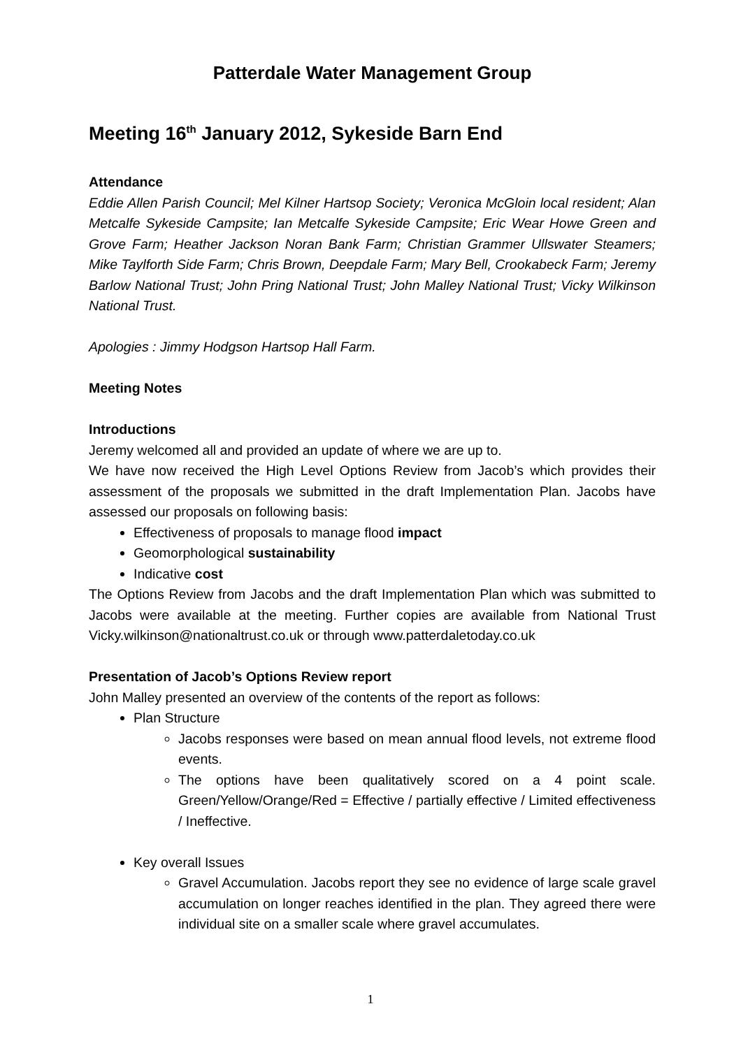Patterdale Water Management Group
Meeting 16<sup>th</sup> January 2012, Sykeside Barn End
Attendance
Eddie Allen Parish Council; Mel Kilner Hartsop Society; Veronica McGloin local resident; Alan Metcalfe Sykeside Campsite; Ian Metcalfe Sykeside Campsite; Eric Wear Howe Green and Grove Farm; Heather Jackson Noran Bank Farm; Christian Grammer Ullswater Steamers; Mike Taylforth Side Farm; Chris Brown, Deepdale Farm; Mary Bell, Crookabeck Farm; Jeremy Barlow National Trust; John Pring National Trust; John Malley National Trust; Vicky Wilkinson National Trust.
Apologies : Jimmy Hodgson Hartsop Hall Farm.
Meeting Notes
Introductions
Jeremy welcomed all and provided an update of where we are up to.
We have now received the High Level Options Review from Jacob’s which provides their assessment of the proposals we submitted in the draft Implementation Plan. Jacobs have assessed our proposals on following basis:
Effectiveness of proposals to manage flood impact
Geomorphological sustainability
Indicative cost
The Options Review from Jacobs and the draft Implementation Plan which was submitted to Jacobs were available at the meeting. Further copies are available from National Trust Vicky.wilkinson@nationaltrust.co.uk or through www.patterdaletoday.co.uk
Presentation of Jacob’s Options Review report
John Malley presented an overview of the contents of the report as follows:
Plan Structure
Jacobs responses were based on mean annual flood levels, not extreme flood events.
The options have been qualitatively scored on a 4 point scale. Green/Yellow/Orange/Red = Effective / partially effective / Limited effectiveness / Ineffective.
Key overall Issues
Gravel Accumulation. Jacobs report they see no evidence of large scale gravel accumulation on longer reaches identified in the plan. They agreed there were individual site on a smaller scale where gravel accumulates.
1